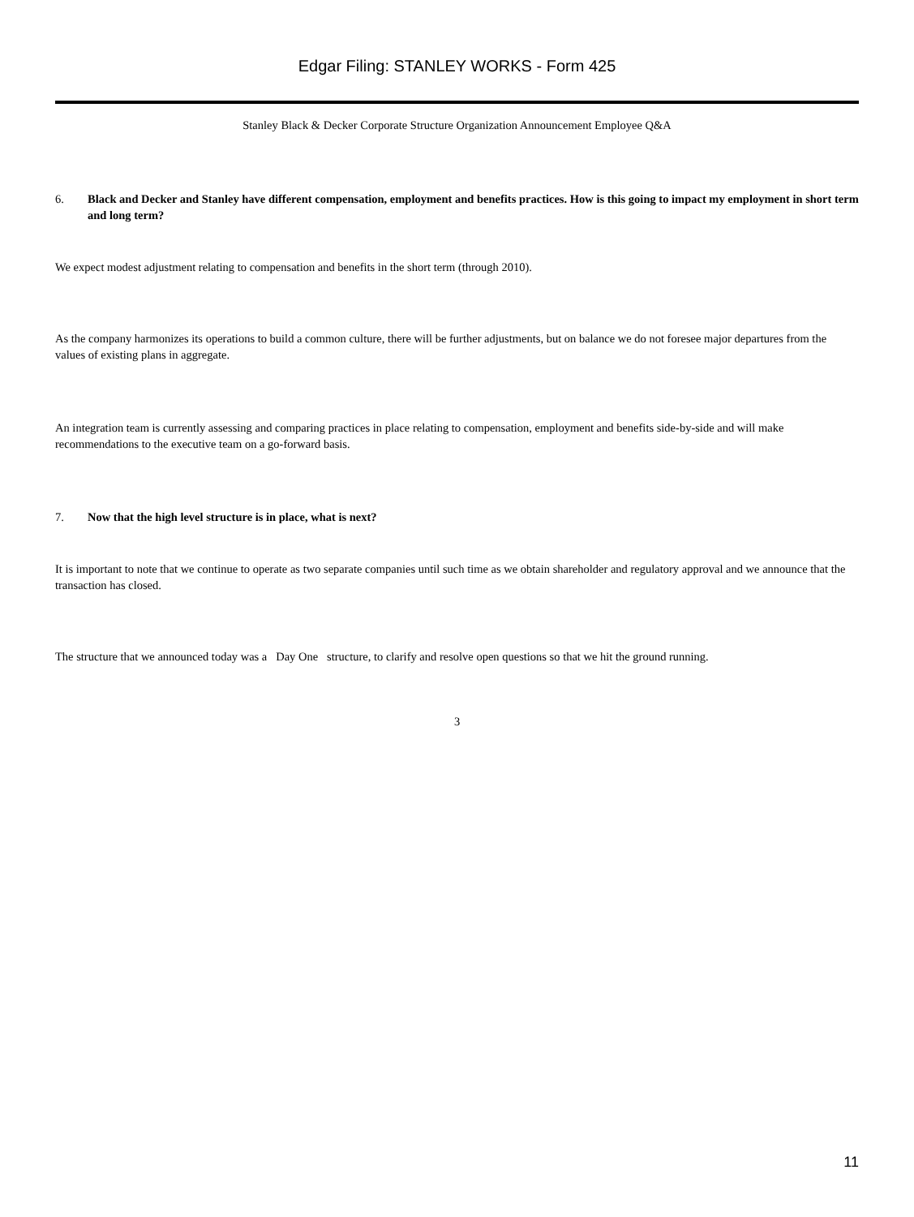Edgar Filing: STANLEY WORKS - Form 425
Stanley Black & Decker Corporate Structure Organization Announcement Employee Q&A
6. Black and Decker and Stanley have different compensation, employment and benefits practices. How is this going to impact my employment in short term and long term?
We expect modest adjustment relating to compensation and benefits in the short term (through 2010).
As the company harmonizes its operations to build a common culture, there will be further adjustments, but on balance we do not foresee major departures from the values of existing plans in aggregate.
An integration team is currently assessing and comparing practices in place relating to compensation, employment and benefits side-by-side and will make recommendations to the executive team on a go-forward basis.
7. Now that the high level structure is in place, what is next?
It is important to note that we continue to operate as two separate companies until such time as we obtain shareholder and regulatory approval and we announce that the transaction has closed.
The structure that we announced today was a Day One structure, to clarify and resolve open questions so that we hit the ground running.
3
11